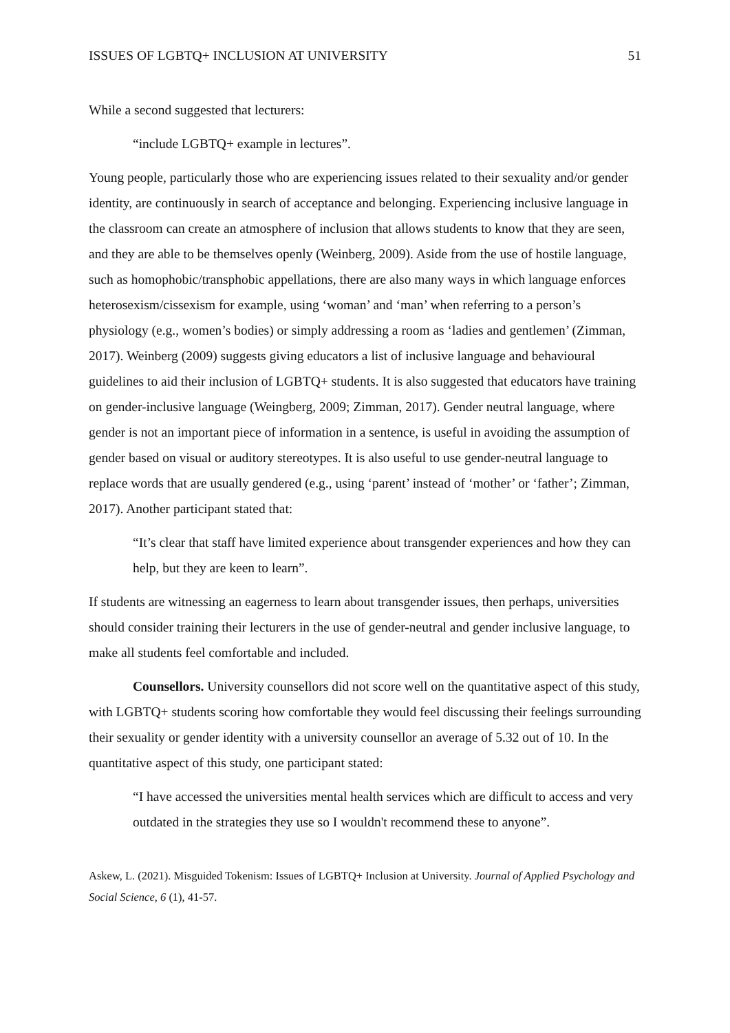ISSUES OF LGBTQ+ INCLUSION AT UNIVERSITY 51
While a second suggested that lecturers:
“include LGBTQ+ example in lectures”.
Young people, particularly those who are experiencing issues related to their sexuality and/or gender identity, are continuously in search of acceptance and belonging. Experiencing inclusive language in the classroom can create an atmosphere of inclusion that allows students to know that they are seen, and they are able to be themselves openly (Weinberg, 2009). Aside from the use of hostile language, such as homophobic/transphobic appellations, there are also many ways in which language enforces heterosexism/cissexism for example, using ‘woman’ and ‘man’ when referring to a person’s physiology (e.g., women’s bodies) or simply addressing a room as ‘ladies and gentlemen’ (Zimman, 2017). Weinberg (2009) suggests giving educators a list of inclusive language and behavioural guidelines to aid their inclusion of LGBTQ+ students. It is also suggested that educators have training on gender-inclusive language (Weingberg, 2009; Zimman, 2017). Gender neutral language, where gender is not an important piece of information in a sentence, is useful in avoiding the assumption of gender based on visual or auditory stereotypes. It is also useful to use gender-neutral language to replace words that are usually gendered (e.g., using ‘parent’ instead of ‘mother’ or ‘father’; Zimman, 2017). Another participant stated that:
“It’s clear that staff have limited experience about transgender experiences and how they can help, but they are keen to learn”.
If students are witnessing an eagerness to learn about transgender issues, then perhaps, universities should consider training their lecturers in the use of gender-neutral and gender inclusive language, to make all students feel comfortable and included.
Counsellors. University counsellors did not score well on the quantitative aspect of this study, with LGBTQ+ students scoring how comfortable they would feel discussing their feelings surrounding their sexuality or gender identity with a university counsellor an average of 5.32 out of 10. In the quantitative aspect of this study, one participant stated:
“I have accessed the universities mental health services which are difficult to access and very outdated in the strategies they use so I wouldn't recommend these to anyone”.
Askew, L. (2021). Misguided Tokenism: Issues of LGBTQ+ Inclusion at University. Journal of Applied Psychology and Social Science, 6 (1), 41-57.